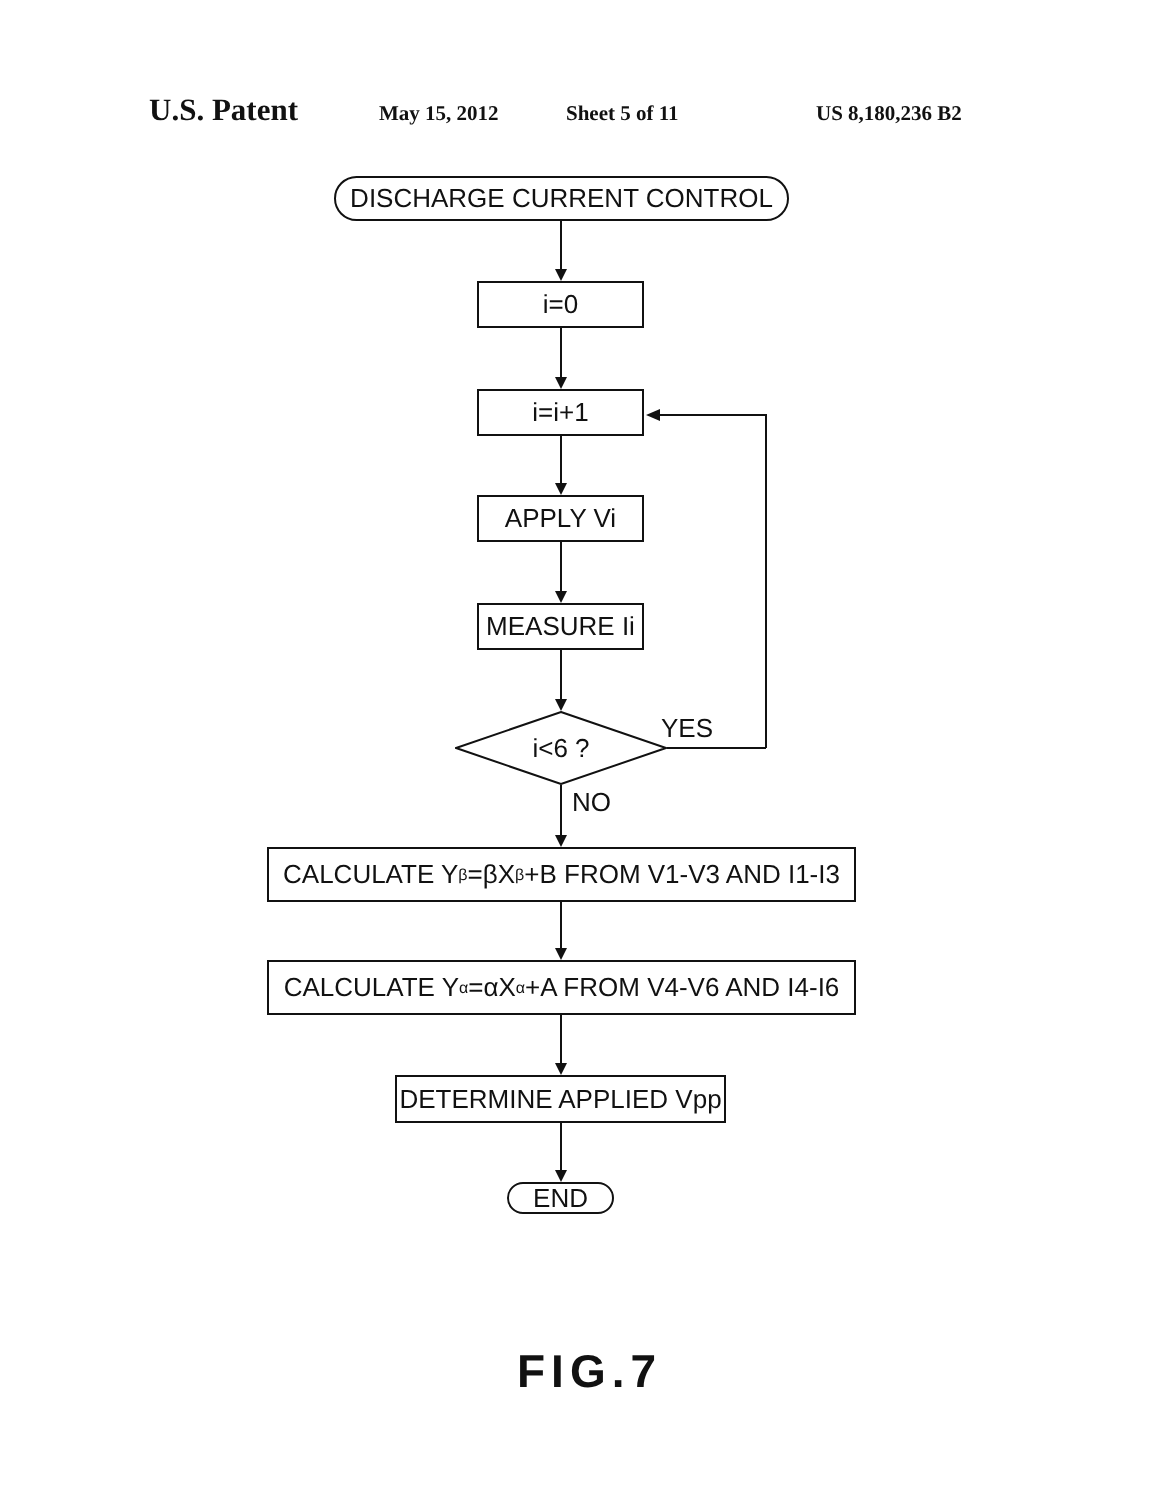U.S. Patent May 15, 2012 Sheet 5 of 11 US 8,180,236 B2
DISCHARGE CURRENT CONTROL
i=0
i=i+1
APPLY Vi
MEASURE Ii
i<6 ?
YES
NO
CALCULATE Y<sub>β</sub>=βX<sub>β</sub>+B FROM V1-V3 AND I1-I3
CALCULATE Y<sub>α</sub>=αX<sub>α</sub>+A FROM V4-V6 AND I4-I6
DETERMINE APPLIED Vpp
END
FIG.7